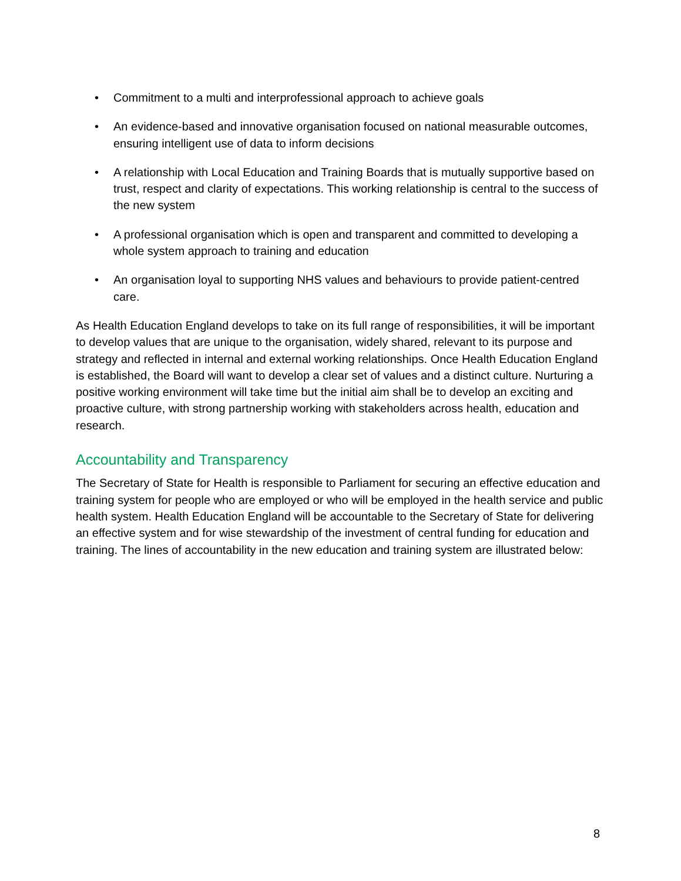• Commitment to a multi and interprofessional approach to achieve goals
• An evidence-based and innovative organisation focused on national measurable outcomes, ensuring intelligent use of data to inform decisions
• A relationship with Local Education and Training Boards that is mutually supportive based on trust, respect and clarity of expectations. This working relationship is central to the success of the new system
• A professional organisation which is open and transparent and committed to developing a whole system approach to training and education
• An organisation loyal to supporting NHS values and behaviours to provide patient-centred care.
As Health Education England develops to take on its full range of responsibilities, it will be important to develop values that are unique to the organisation, widely shared, relevant to its purpose and strategy and reflected in internal and external working relationships. Once Health Education England is established, the Board will want to develop a clear set of values and a distinct culture. Nurturing a positive working environment will take time but the initial aim shall be to develop an exciting and proactive culture, with strong partnership working with stakeholders across health, education and research.
Accountability and Transparency
The Secretary of State for Health is responsible to Parliament for securing an effective education and training system for people who are employed or who will be employed in the health service and public health system. Health Education England will be accountable to the Secretary of State for delivering an effective system and for wise stewardship of the investment of central funding for education and training. The lines of accountability in the new education and training system are illustrated below:
8